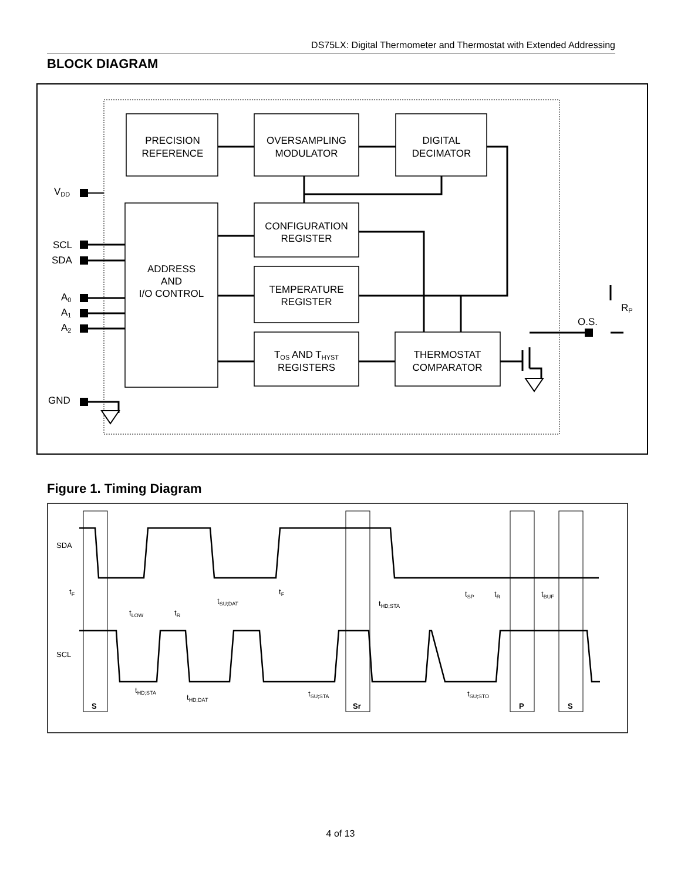DS75LX: Digital Thermometer and Thermostat with Extended Addressing
BLOCK DIAGRAM
PRECISION
REFERENCE
OVERSAMPLING
MODULATOR
DIGITAL
DECIMATOR
CONFIGURATION
REGISTER
TEMPERATURE
REGISTER
TOS AND THYST
REGISTERS
THERMOSTAT
COMPARATOR
ADDRESS
AND
I/O CONTROL
VDD
SCL
SDA
A0
A1
A2
GND
O.S.
RP
Figure 1. Timing Diagram
SDA
SCL
tF
tF
tLOW
tR
tSU;DAT
tHD;STA
tSP
tR
tBUF
tHD;STA
tHD;DAT
tSU;STA
tSU;STO
S
Sr
P
S
4 of 13